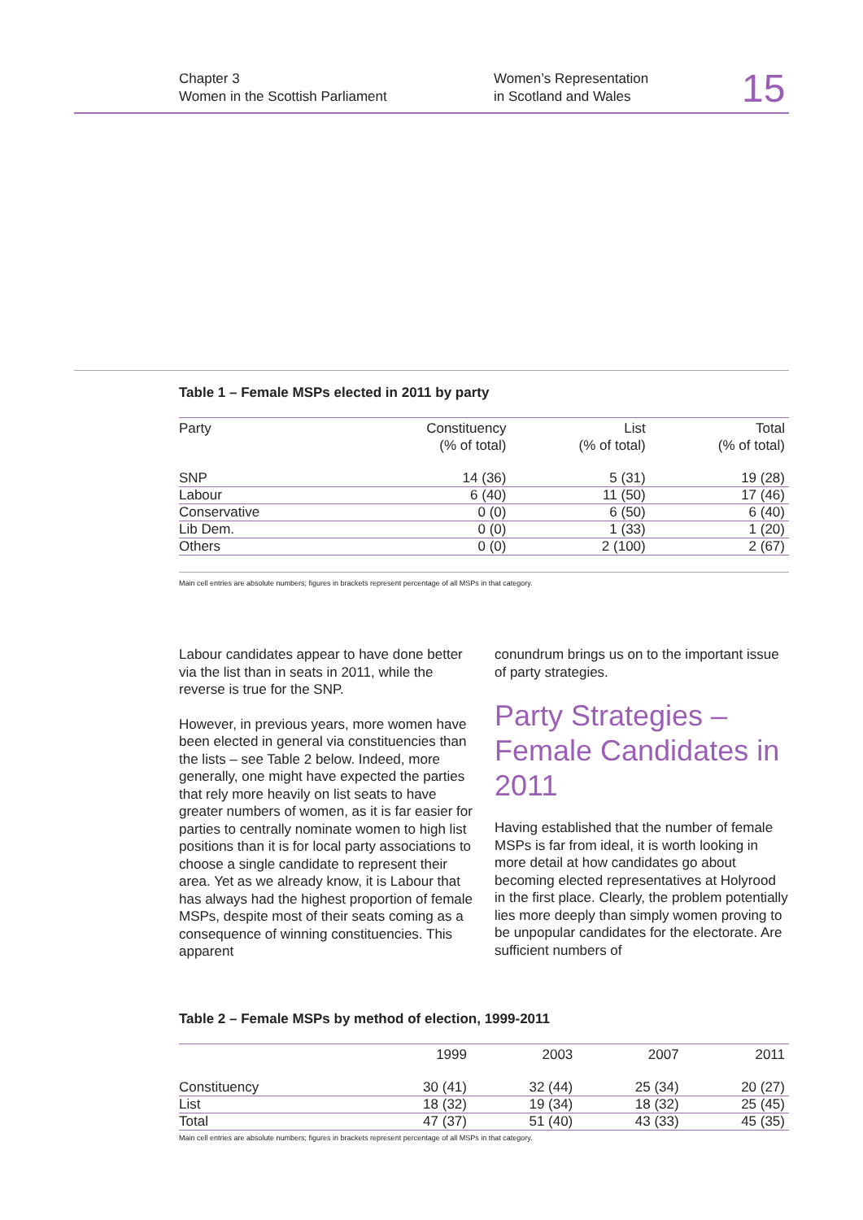Chapter 3
Women in the Scottish Parliament
Women’s Representation
in Scotland and Wales
15
Table 1 – Female MSPs elected in 2011 by party
| Party | Constituency (% of total) | List (% of total) | Total (% of total) |
| --- | --- | --- | --- |
| SNP | 14 (36) | 5 (31) | 19 (28) |
| Labour | 6 (40) | 11 (50) | 17 (46) |
| Conservative | 0 (0) | 6 (50) | 6 (40) |
| Lib Dem. | 0 (0) | 1 (33) | 1 (20) |
| Others | 0 (0) | 2 (100) | 2 (67) |
Main cell entries are absolute numbers; figures in brackets represent percentage of all MSPs in that category.
Labour candidates appear to have done better via the list than in seats in 2011, while the reverse is true for the SNP.
However, in previous years, more women have been elected in general via constituencies than the lists – see Table 2 below. Indeed, more generally, one might have expected the parties that rely more heavily on list seats to have greater numbers of women, as it is far easier for parties to centrally nominate women to high list positions than it is for local party associations to choose a single candidate to represent their area. Yet as we already know, it is Labour that has always had the highest proportion of female MSPs, despite most of their seats coming as a consequence of winning constituencies. This apparent
conundrum brings us on to the important issue of party strategies.
Party Strategies – Female Candidates in 2011
Having established that the number of female MSPs is far from ideal, it is worth looking in more detail at how candidates go about becoming elected representatives at Holyrood in the first place. Clearly, the problem potentially lies more deeply than simply women proving to be unpopular candidates for the electorate. Are sufficient numbers of
Table 2 – Female MSPs by method of election, 1999-2011
| | 1999 | 2003 | 2007 | 2011 |
| --- | --- | --- | --- | --- |
| Constituency | 30 (41) | 32 (44) | 25 (34) | 20 (27) |
| List | 18 (32) | 19 (34) | 18 (32) | 25 (45) |
| Total | 47 (37) | 51 (40) | 43 (33) | 45 (35) |
Main cell entries are absolute numbers; figures in brackets represent percentage of all MSPs in that category.